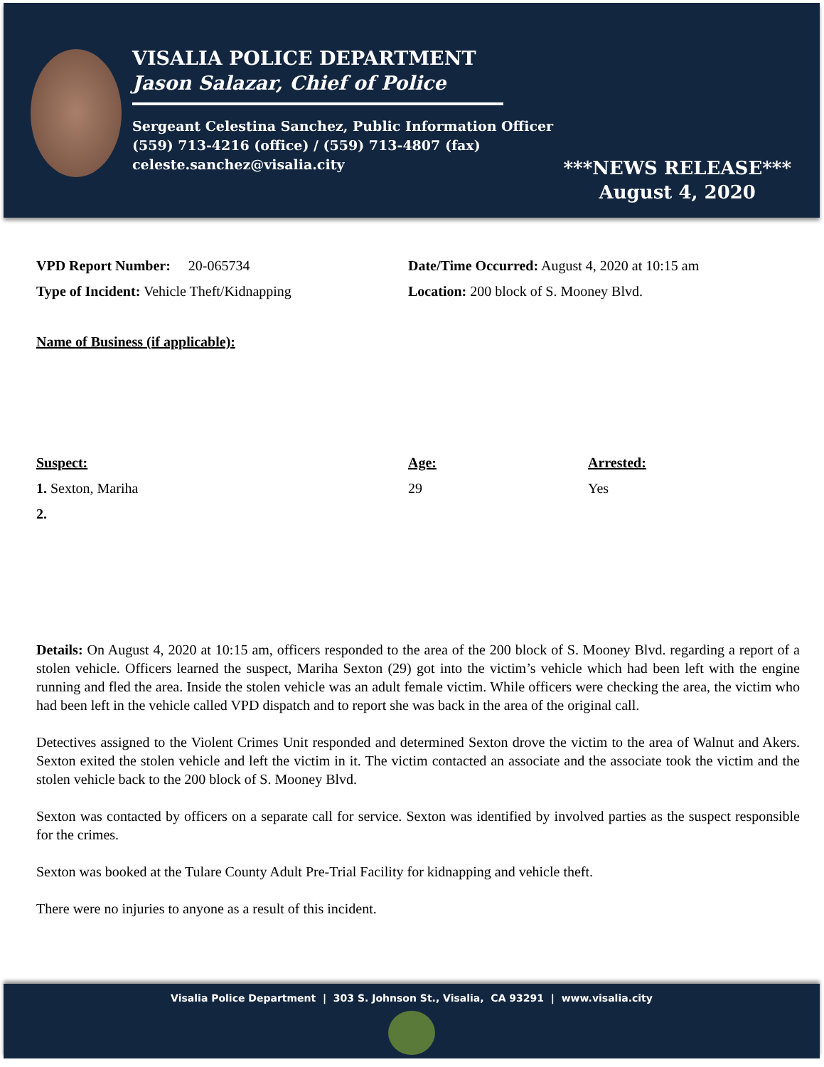VISALIA POLICE DEPARTMENT
Jason Salazar, Chief of Police
Sergeant Celestina Sanchez, Public Information Officer
(559) 713-4216 (office) / (559) 713-4807 (fax)
celeste.sanchez@visalia.city
***NEWS RELEASE***
August 4, 2020
VPD Report Number: 20-065734 Date/Time Occurred: August 4, 2020 at 10:15 am
Type of Incident: Vehicle Theft/Kidnapping Location: 200 block of S. Mooney Blvd.
Name of Business (if applicable):
Suspect: Age: Arrested:
1. Sexton, Mariha 29 Yes
2.
Details: On August 4, 2020 at 10:15 am, officers responded to the area of the 200 block of S. Mooney Blvd. regarding a report of a stolen vehicle. Officers learned the suspect, Mariha Sexton (29) got into the victim’s vehicle which had been left with the engine running and fled the area. Inside the stolen vehicle was an adult female victim. While officers were checking the area, the victim who had been left in the vehicle called VPD dispatch and to report she was back in the area of the original call.
Detectives assigned to the Violent Crimes Unit responded and determined Sexton drove the victim to the area of Walnut and Akers. Sexton exited the stolen vehicle and left the victim in it. The victim contacted an associate and the associate took the victim and the stolen vehicle back to the 200 block of S. Mooney Blvd.
Sexton was contacted by officers on a separate call for service. Sexton was identified by involved parties as the suspect responsible for the crimes.
Sexton was booked at the Tulare County Adult Pre-Trial Facility for kidnapping and vehicle theft.
There were no injuries to anyone as a result of this incident.
Visalia Police Department | 303 S. Johnson St., Visalia, CA 93291 | www.visalia.city